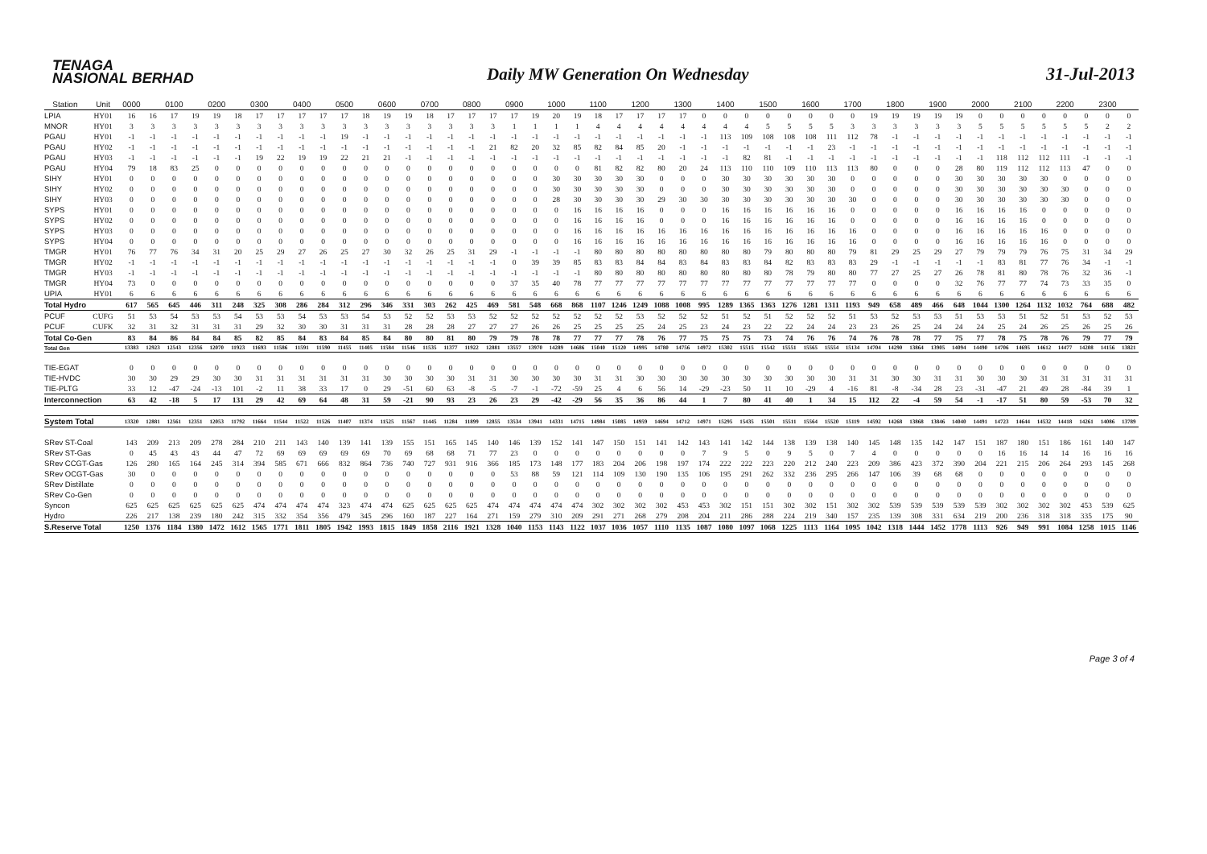TENAGA
NASIONAL BERHAD
Daily MW Generation On Wednesday
31-Jul-2013
| Station | Unit | 0000 | | 0100 | | 0200 | | 0300 | | 0400 | | 0500 | | 0600 | | 0700 | | 0800 | | 0900 | | 1000 | | 1100 | | 1200 | | 1300 | | 1400 | | 1500 | | 1600 | | 1700 | | 1800 | | 1900 | | 2000 | | 2100 | | 2200 | | 2300 | |
| --- | --- | --- | --- | --- | --- | --- | --- | --- | --- | --- | --- | --- | --- | --- | --- | --- | --- | --- | --- | --- | --- | --- | --- | --- | --- | --- | --- | --- | --- | --- | --- | --- | --- | --- | --- | --- | --- | --- | --- | --- | --- | --- | --- | --- | --- | --- | --- | --- | --- |
| LPIA | HY01 | 16 | 16 | 17 | 19 | 19 | 18 | 17 | 17 | 17 | 17 | 17 | 18 | 19 | 19 | 18 | 17 | 17 | 17 | 17 | 19 | 20 | 19 | 18 | 17 | 17 | 17 | 17 | 0 | 0 | 0 | 0 | 0 | 0 | 0 | 0 | 19 | 19 | 19 | 19 | 19 | 0 | 0 | 0 | 0 | 0 | 0 | 0 | 0 |
| MNOR | HY01 | 3 | 3 | 3 | 3 | 3 | 3 | 3 | 3 | 3 | 3 | 3 | 3 | 3 | 3 | 3 | 3 | 3 | 3 | 1 | 1 | 1 | 1 | 4 | 4 | 4 | 4 | 4 | 4 | 4 | 4 | 5 | 5 | 5 | 5 | 3 | 3 | 3 | 3 | 3 | 3 | 5 | 5 | 5 | 5 | 5 | 5 | 2 | 2 |
| PGAU | HY01 | -1 | -1 | -1 | -1 | -1 | -1 | -1 | -1 | -1 | -1 | 19 | -1 | -1 | -1 | -1 | -1 | -1 | -1 | -1 | -1 | -1 | -1 | -1 | -1 | -1 | -1 | -1 | -1 | 113 | 109 | 108 | 108 | 108 | 111 | 112 | 78 | -1 | -1 | -1 | -1 | -1 | -1 | -1 | -1 | -1 | -1 | -1 | -1 |
| PGAU | HY02 | -1 | -1 | -1 | -1 | -1 | -1 | -1 | -1 | -1 | -1 | -1 | -1 | -1 | -1 | -1 | -1 | -1 | 21 | 82 | 20 | 32 | 85 | 82 | 84 | 85 | 20 | -1 | -1 | -1 | -1 | -1 | -1 | -1 | 23 | -1 | -1 | -1 | -1 | -1 | -1 | -1 | -1 | -1 | -1 | -1 | -1 | -1 | -1 |
| PGAU | HY03 | -1 | -1 | -1 | -1 | -1 | -1 | 19 | 22 | 19 | 19 | 22 | 21 | 21 | -1 | -1 | -1 | -1 | -1 | -1 | -1 | -1 | -1 | -1 | -1 | -1 | -1 | -1 | -1 | -1 | 82 | 81 | -1 | -1 | -1 | -1 | -1 | -1 | -1 | -1 | -1 | -1 | 118 | 112 | 112 | 111 | -1 | -1 | -1 |
| PGAU | HY04 | 79 | 18 | 83 | 25 | 0 | 0 | 0 | 0 | 0 | 0 | 0 | 0 | 0 | 0 | 0 | 0 | 0 | 0 | 0 | 0 | 0 | 0 | 81 | 82 | 82 | 80 | 20 | 24 | 113 | 110 | 110 | 109 | 110 | 113 | 113 | 80 | 0 | 0 | 0 | 28 | 80 | 119 | 112 | 112 | 113 | 47 | 0 | 0 |
| SIHY | HY01 | 0 | 0 | 0 | 0 | 0 | 0 | 0 | 0 | 0 | 0 | 0 | 0 | 0 | 0 | 0 | 0 | 0 | 0 | 0 | 0 | 30 | 30 | 30 | 30 | 30 | 0 | 0 | 0 | 30 | 30 | 30 | 30 | 30 | 30 | 0 | 0 | 0 | 0 | 0 | 30 | 30 | 30 | 30 | 30 | 0 | 0 | 0 | 0 |
| SIHY | HY02 | 0 | 0 | 0 | 0 | 0 | 0 | 0 | 0 | 0 | 0 | 0 | 0 | 0 | 0 | 0 | 0 | 0 | 0 | 0 | 0 | 30 | 30 | 30 | 30 | 30 | 0 | 0 | 0 | 30 | 30 | 30 | 30 | 30 | 30 | 0 | 0 | 0 | 0 | 0 | 30 | 30 | 30 | 30 | 30 | 30 | 0 | 0 | 0 |
| SIHY | HY03 | 0 | 0 | 0 | 0 | 0 | 0 | 0 | 0 | 0 | 0 | 0 | 0 | 0 | 0 | 0 | 0 | 0 | 0 | 0 | 0 | 28 | 30 | 30 | 30 | 30 | 29 | 30 | 30 | 30 | 30 | 30 | 30 | 30 | 30 | 30 | 0 | 0 | 0 | 0 | 30 | 30 | 30 | 30 | 30 | 30 | 0 | 0 | 0 |
| SYPS | HY01 | 0 | 0 | 0 | 0 | 0 | 0 | 0 | 0 | 0 | 0 | 0 | 0 | 0 | 0 | 0 | 0 | 0 | 0 | 0 | 0 | 0 | 16 | 16 | 16 | 16 | 0 | 0 | 0 | 16 | 16 | 16 | 16 | 16 | 16 | 0 | 0 | 0 | 0 | 0 | 16 | 16 | 16 | 16 | 0 | 0 | 0 | 0 | 0 |
| SYPS | HY02 | 0 | 0 | 0 | 0 | 0 | 0 | 0 | 0 | 0 | 0 | 0 | 0 | 0 | 0 | 0 | 0 | 0 | 0 | 0 | 0 | 0 | 16 | 16 | 16 | 16 | 0 | 0 | 0 | 16 | 16 | 16 | 16 | 16 | 16 | 0 | 0 | 0 | 0 | 0 | 16 | 16 | 16 | 16 | 0 | 0 | 0 | 0 | 0 |
| SYPS | HY03 | 0 | 0 | 0 | 0 | 0 | 0 | 0 | 0 | 0 | 0 | 0 | 0 | 0 | 0 | 0 | 0 | 0 | 0 | 0 | 0 | 0 | 16 | 16 | 16 | 16 | 16 | 16 | 16 | 16 | 16 | 16 | 16 | 16 | 16 | 16 | 0 | 0 | 0 | 0 | 16 | 16 | 16 | 16 | 16 | 0 | 0 | 0 | 0 |
| SYPS | HY04 | 0 | 0 | 0 | 0 | 0 | 0 | 0 | 0 | 0 | 0 | 0 | 0 | 0 | 0 | 0 | 0 | 0 | 0 | 0 | 0 | 0 | 16 | 16 | 16 | 16 | 16 | 16 | 16 | 16 | 16 | 16 | 16 | 16 | 16 | 16 | 0 | 0 | 0 | 0 | 16 | 16 | 16 | 16 | 16 | 0 | 0 | 0 | 0 |
| TMGR | HY01 | 76 | 77 | 76 | 34 | 31 | 20 | 25 | 29 | 27 | 26 | 25 | 27 | 30 | 32 | 26 | 25 | 31 | 29 | -1 | -1 | -1 | -1 | 80 | 80 | 80 | 80 | 80 | 80 | 80 | 80 | 79 | 80 | 80 | 80 | 79 | 81 | 29 | 25 | 29 | 27 | 79 | 79 | 79 | 76 | 75 | 31 | 34 | 29 |
| TMGR | HY02 | -1 | -1 | -1 | -1 | -1 | -1 | -1 | -1 | -1 | -1 | -1 | -1 | -1 | -1 | -1 | -1 | -1 | -1 | 0 | 39 | 39 | 85 | 83 | 83 | 84 | 84 | 83 | 84 | 83 | 83 | 84 | 82 | 83 | 83 | 83 | 29 | -1 | -1 | -1 | -1 | -1 | 83 | 81 | 77 | 76 | 34 | -1 | -1 |
| TMGR | HY03 | -1 | -1 | -1 | -1 | -1 | -1 | -1 | -1 | -1 | -1 | -1 | -1 | -1 | -1 | -1 | -1 | -1 | -1 | -1 | -1 | -1 | -1 | 80 | 80 | 80 | 80 | 80 | 80 | 80 | 80 | 80 | 78 | 79 | 80 | 80 | 77 | 27 | 25 | 27 | 26 | 78 | 81 | 80 | 78 | 76 | 32 | 36 | -1 |
| TMGR | HY04 | 73 | 0 | 0 | 0 | 0 | 0 | 0 | 0 | 0 | 0 | 0 | 0 | 0 | 0 | 0 | 0 | 0 | 0 | 37 | 35 | 40 | 78 | 77 | 77 | 77 | 77 | 77 | 77 | 77 | 77 | 77 | 77 | 77 | 77 | 77 | 0 | 0 | 0 | 0 | 32 | 76 | 77 | 77 | 74 | 73 | 33 | 35 | 0 |
| UPIA | HY01 | 6 | 6 | 6 | 6 | 6 | 6 | 6 | 6 | 6 | 6 | 6 | 6 | 6 | 6 | 6 | 6 | 6 | 6 | 6 | 6 | 6 | 6 | 6 | 6 | 6 | 6 | 6 | 6 | 6 | 6 | 6 | 6 | 6 | 6 | 6 | 6 | 6 | 6 | 6 | 6 | 6 | 6 | 6 | 6 | 6 | 6 | 6 | 6 |
| Total Hydro | | 617 | 565 | 645 | 446 | 311 | 248 | 325 | 308 | 286 | 284 | 312 | 296 | 346 | 331 | 303 | 262 | 425 | 469 | 581 | 548 | 668 | 868 | 1107 | 1246 | 1249 | 1088 | 1008 | 995 | 1289 | 1365 | 1363 | 1276 | 1281 | 1311 | 1193 | 949 | 658 | 489 | 466 | 648 | 1044 | 1300 | 1264 | 1132 | 1032 | 764 | 688 | 482 |
| PCUF | CUFG | 51 | 53 | 54 | 53 | 53 | 54 | 53 | 53 | 54 | 53 | 53 | 54 | 53 | 52 | 52 | 53 | 53 | 52 | 52 | 52 | 52 | 52 | 52 | 52 | 53 | 52 | 52 | 52 | 51 | 52 | 51 | 52 | 52 | 52 | 51 | 53 | 52 | 53 | 53 | 51 | 53 | 53 | 51 | 52 | 51 | 53 | 52 | 53 |
| PCUF | CUFK | 32 | 31 | 32 | 31 | 31 | 31 | 29 | 32 | 30 | 30 | 31 | 31 | 31 | 28 | 28 | 28 | 27 | 27 | 27 | 26 | 26 | 25 | 25 | 25 | 25 | 24 | 25 | 23 | 24 | 23 | 22 | 22 | 24 | 24 | 23 | 23 | 26 | 25 | 24 | 24 | 24 | 25 | 24 | 26 | 25 | 26 | 25 | 26 |
| Total Co-Gen | | 83 | 84 | 86 | 84 | 84 | 85 | 82 | 85 | 84 | 83 | 84 | 85 | 84 | 80 | 80 | 81 | 80 | 79 | 79 | 78 | 78 | 77 | 77 | 77 | 78 | 76 | 77 | 75 | 75 | 75 | 73 | 74 | 76 | 76 | 74 | 76 | 78 | 78 | 77 | 75 | 77 | 78 | 75 | 78 | 76 | 79 | 77 | 79 |
| Total Gen | | 13383 | 12923 | 12543 | 12356 | 12070 | 11923 | 11693 | 11586 | 11591 | 11590 | 11455 | 11405 | 11584 | 11546 | 11535 | 11377 | 11922 | 12881 | 13557 | 13970 | 14289 | 14686 | 15040 | 15120 | 14995 | 14780 | 14756 | 14972 | 15302 | 15515 | 15542 | 15551 | 15565 | 15554 | 15134 | 14704 | 14290 | 13864 | 13905 | 14094 | 14490 | 14706 | 14695 | 14612 | 14477 | 14208 | 14156 | 13821 |
| TIE-EGAT | | 0 | 0 | 0 | 0 | 0 | 0 | 0 | 0 | 0 | 0 | 0 | 0 | 0 | 0 | 0 | 0 | 0 | 0 | 0 | 0 | 0 | 0 | 0 | 0 | 0 | 0 | 0 | 0 | 0 | 0 | 0 | 0 | 0 | 0 | 0 | 0 | 0 | 0 | 0 | 0 | 0 | 0 | 0 | 0 | 0 | 0 | 0 | 0 |
| TIE-HVDC | | 30 | 30 | 29 | 29 | 30 | 30 | 31 | 31 | 31 | 31 | 31 | 31 | 30 | 30 | 30 | 30 | 31 | 31 | 30 | 30 | 30 | 30 | 31 | 31 | 30 | 30 | 30 | 30 | 30 | 30 | 30 | 30 | 30 | 30 | 31 | 31 | 30 | 30 | 31 | 31 | 30 | 30 | 30 | 31 | 31 | 31 | 31 | 31 |
| TIE-PLTG | | 33 | 12 | -47 | -24 | -13 | 101 | -2 | 11 | 38 | 33 | 17 | 0 | 29 | -51 | 60 | 63 | -8 | -5 | -7 | -1 | -72 | -59 | 25 | 4 | 6 | 56 | 14 | -29 | -23 | 50 | 11 | 10 | -29 | 4 | -16 | 81 | -8 | -34 | 28 | 23 | -31 | -47 | 21 | 49 | 28 | -84 | 39 | 1 |
| Interconnection | | 63 | 42 | -18 | 5 | 17 | 131 | 29 | 42 | 69 | 64 | 48 | 31 | 59 | -21 | 90 | 93 | 23 | 26 | 23 | 29 | -42 | -29 | 56 | 35 | 36 | 86 | 44 | 1 | 7 | 80 | 41 | 40 | 1 | 34 | 15 | 112 | 22 | -4 | 59 | 54 | -1 | -17 | 51 | 80 | 59 | -53 | 70 | 32 |
| System Total | | 13320 | 12881 | 12561 | 12351 | 12053 | 11792 | 11664 | 11544 | 11522 | 11526 | 11407 | 11374 | 11525 | 11567 | 11445 | 11284 | 11899 | 12855 | 13534 | 13941 | 14331 | 14715 | 14984 | 15085 | 14959 | 14694 | 14712 | 14971 | 15295 | 15435 | 15501 | 15511 | 15564 | 15520 | 15119 | 14592 | 14268 | 13868 | 13846 | 14040 | 14491 | 14723 | 14644 | 14532 | 14418 | 14261 | 14086 | 13789 |
| SRev ST-Coal | | 143 | 209 | 213 | 209 | 278 | 284 | 210 | 211 | 143 | 140 | 139 | 141 | 139 | 155 | 151 | 165 | 145 | 140 | 146 | 139 | 152 | 141 | 147 | 150 | 151 | 141 | 142 | 143 | 141 | 142 | 144 | 138 | 139 | 138 | 140 | 145 | 148 | 135 | 142 | 147 | 151 | 187 | 180 | 151 | 186 | 161 | 140 | 147 |
| SRev ST-Gas | | 0 | 45 | 43 | 43 | 44 | 47 | 72 | 69 | 69 | 69 | 69 | 69 | 70 | 69 | 68 | 68 | 71 | 77 | 23 | 0 | 0 | 0 | 0 | 0 | 0 | 0 | 0 | 7 | 9 | 5 | 0 | 9 | 5 | 0 | 7 | 4 | 0 | 0 | 0 | 0 | 0 | 16 | 16 | 14 | 14 | 16 | 16 | 16 |
| SRev CCGT-Gas | | 126 | 280 | 165 | 164 | 245 | 314 | 394 | 585 | 671 | 666 | 832 | 864 | 736 | 740 | 727 | 931 | 916 | 366 | 185 | 173 | 148 | 177 | 183 | 204 | 206 | 198 | 197 | 174 | 222 | 222 | 223 | 220 | 212 | 240 | 223 | 209 | 386 | 423 | 372 | 390 | 204 | 221 | 215 | 206 | 264 | 293 | 145 | 268 |
| SRev OCGT-Gas | | 30 | 0 | 0 | 0 | 0 | 0 | 0 | 0 | 0 | 0 | 0 | 0 | 0 | 0 | 0 | 0 | 0 | 0 | 53 | 88 | 59 | 121 | 114 | 109 | 130 | 190 | 135 | 106 | 195 | 291 | 262 | 332 | 236 | 295 | 266 | 147 | 106 | 39 | 68 | 68 | 0 | 0 | 0 | 0 | 0 | 0 | 0 | 0 |
| SRev Distillate | | 0 | 0 | 0 | 0 | 0 | 0 | 0 | 0 | 0 | 0 | 0 | 0 | 0 | 0 | 0 | 0 | 0 | 0 | 0 | 0 | 0 | 0 | 0 | 0 | 0 | 0 | 0 | 0 | 0 | 0 | 0 | 0 | 0 | 0 | 0 | 0 | 0 | 0 | 0 | 0 | 0 | 0 | 0 | 0 | 0 | 0 | 0 | 0 |
| SRev Co-Gen | | 0 | 0 | 0 | 0 | 0 | 0 | 0 | 0 | 0 | 0 | 0 | 0 | 0 | 0 | 0 | 0 | 0 | 0 | 0 | 0 | 0 | 0 | 0 | 0 | 0 | 0 | 0 | 0 | 0 | 0 | 0 | 0 | 0 | 0 | 0 | 0 | 0 | 0 | 0 | 0 | 0 | 0 | 0 | 0 | 0 | 0 | 0 | 0 |
| Syncon | | 625 | 625 | 625 | 625 | 625 | 625 | 474 | 474 | 474 | 474 | 323 | 474 | 474 | 625 | 625 | 625 | 625 | 474 | 474 | 474 | 474 | 474 | 302 | 302 | 302 | 302 | 453 | 453 | 302 | 151 | 151 | 302 | 302 | 151 | 302 | 302 | 539 | 539 | 539 | 539 | 539 | 302 | 302 | 302 | 302 | 453 | 539 | 625 |
| Hydro | | 226 | 217 | 138 | 239 | 180 | 242 | 315 | 332 | 354 | 356 | 479 | 345 | 296 | 160 | 187 | 227 | 164 | 271 | 159 | 279 | 310 | 209 | 291 | 271 | 268 | 279 | 208 | 204 | 211 | 286 | 288 | 224 | 219 | 340 | 157 | 235 | 139 | 308 | 331 | 634 | 219 | 200 | 236 | 318 | 318 | 335 | 175 | 90 |
| S.Reserve Total | | 1250 | 1376 | 1184 | 1380 | 1472 | 1612 | 1565 | 1771 | 1811 | 1805 | 1942 | 1993 | 1815 | 1849 | 1858 | 2116 | 1921 | 1328 | 1040 | 1153 | 1143 | 1122 | 1037 | 1036 | 1057 | 1110 | 1135 | 1087 | 1080 | 1097 | 1068 | 1225 | 1113 | 1164 | 1095 | 1042 | 1318 | 1444 | 1452 | 1778 | 1113 | 926 | 949 | 991 | 1084 | 1258 | 1015 | 1146 |
Page 3 of 4